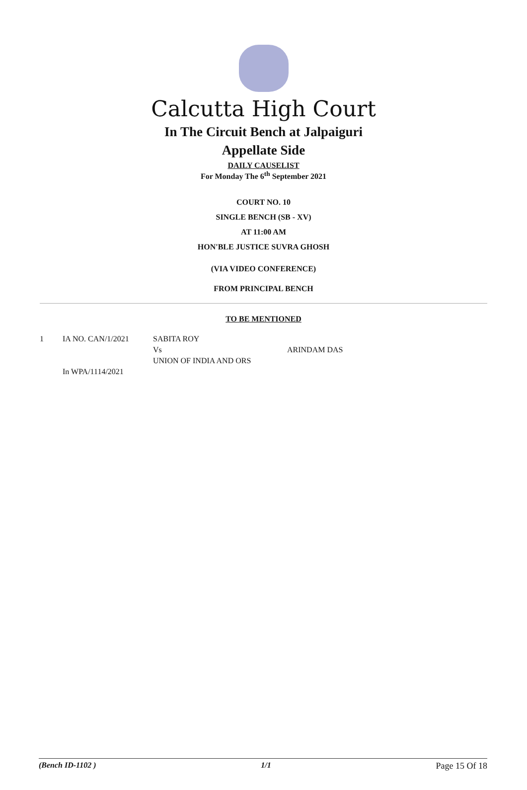Calcutta High Court
In The Circuit Bench at Jalpaiguri
Appellate Side
DAILY CAUSELIST
For Monday The 6<sup>th</sup> September 2021
COURT NO. 10
SINGLE BENCH (SB - XV)
AT 11:00 AM
HON'BLE JUSTICE SUVRA GHOSH
(VIA VIDEO CONFERENCE)
FROM PRINCIPAL BENCH
TO BE MENTIONED
| 1 | IA NO. CAN/1/2021 In WPA/1114/2021 | SABITA ROY Vs UNION OF INDIA AND ORS | ARINDAM DAS |
(Bench ID-1102 ) 1/1 Page 15 Of 18